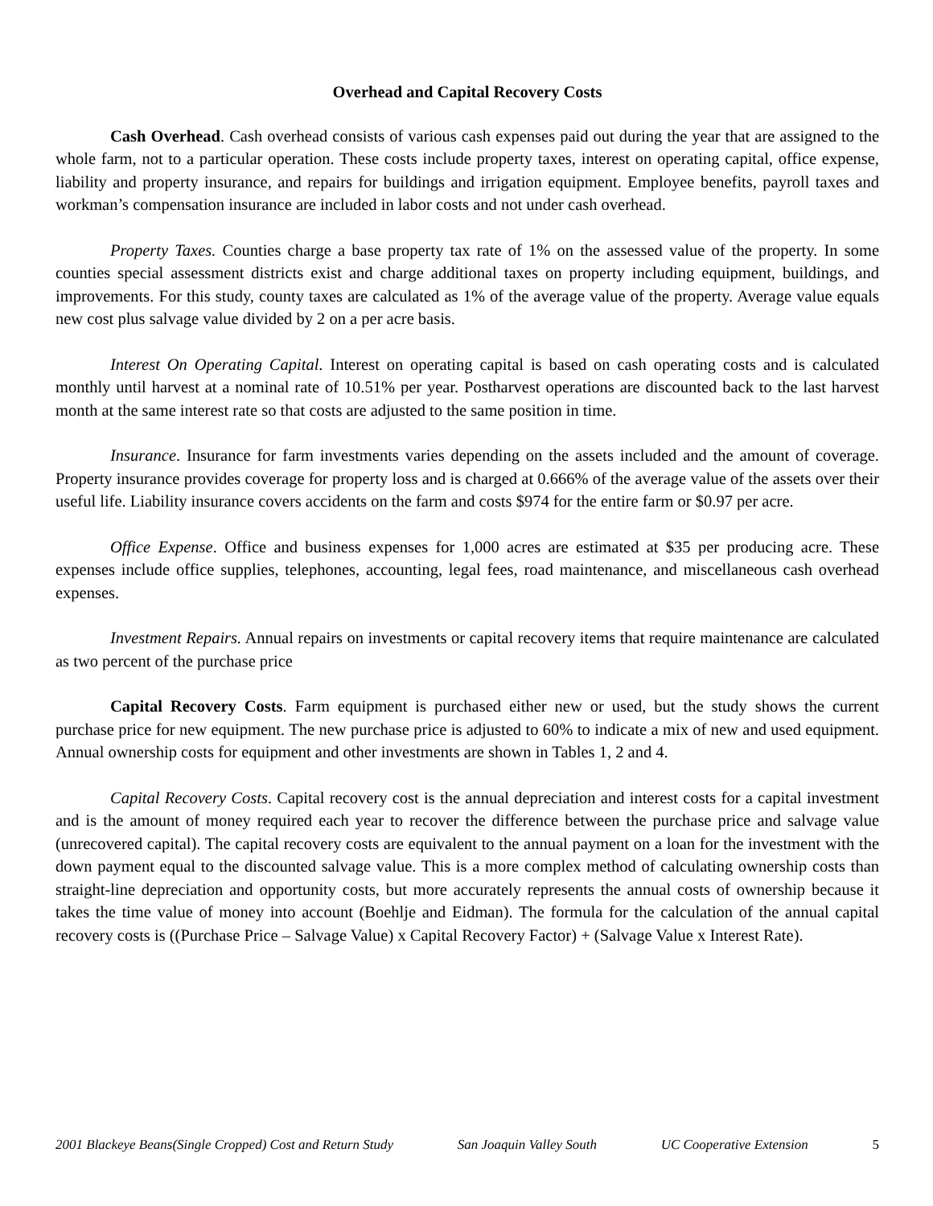Overhead and Capital Recovery Costs
Cash Overhead. Cash overhead consists of various cash expenses paid out during the year that are assigned to the whole farm, not to a particular operation. These costs include property taxes, interest on operating capital, office expense, liability and property insurance, and repairs for buildings and irrigation equipment. Employee benefits, payroll taxes and workman’s compensation insurance are included in labor costs and not under cash overhead.
Property Taxes. Counties charge a base property tax rate of 1% on the assessed value of the property. In some counties special assessment districts exist and charge additional taxes on property including equipment, buildings, and improvements. For this study, county taxes are calculated as 1% of the average value of the property. Average value equals new cost plus salvage value divided by 2 on a per acre basis.
Interest On Operating Capital. Interest on operating capital is based on cash operating costs and is calculated monthly until harvest at a nominal rate of 10.51% per year. Postharvest operations are discounted back to the last harvest month at the same interest rate so that costs are adjusted to the same position in time.
Insurance. Insurance for farm investments varies depending on the assets included and the amount of coverage. Property insurance provides coverage for property loss and is charged at 0.666% of the average value of the assets over their useful life. Liability insurance covers accidents on the farm and costs $974 for the entire farm or $0.97 per acre.
Office Expense. Office and business expenses for 1,000 acres are estimated at $35 per producing acre. These expenses include office supplies, telephones, accounting, legal fees, road maintenance, and miscellaneous cash overhead expenses.
Investment Repairs. Annual repairs on investments or capital recovery items that require maintenance are calculated as two percent of the purchase price
Capital Recovery Costs. Farm equipment is purchased either new or used, but the study shows the current purchase price for new equipment. The new purchase price is adjusted to 60% to indicate a mix of new and used equipment. Annual ownership costs for equipment and other investments are shown in Tables 1, 2 and 4.
Capital Recovery Costs. Capital recovery cost is the annual depreciation and interest costs for a capital investment and is the amount of money required each year to recover the difference between the purchase price and salvage value (unrecovered capital). The capital recovery costs are equivalent to the annual payment on a loan for the investment with the down payment equal to the discounted salvage value. This is a more complex method of calculating ownership costs than straight-line depreciation and opportunity costs, but more accurately represents the annual costs of ownership because it takes the time value of money into account (Boehlje and Eidman). The formula for the calculation of the annual capital recovery costs is ((Purchase Price – Salvage Value) x Capital Recovery Factor) + (Salvage Value x Interest Rate).
2001 Blackeye Beans(Single Cropped) Cost and Return Study San Joaquin Valley South UC Cooperative Extension 5